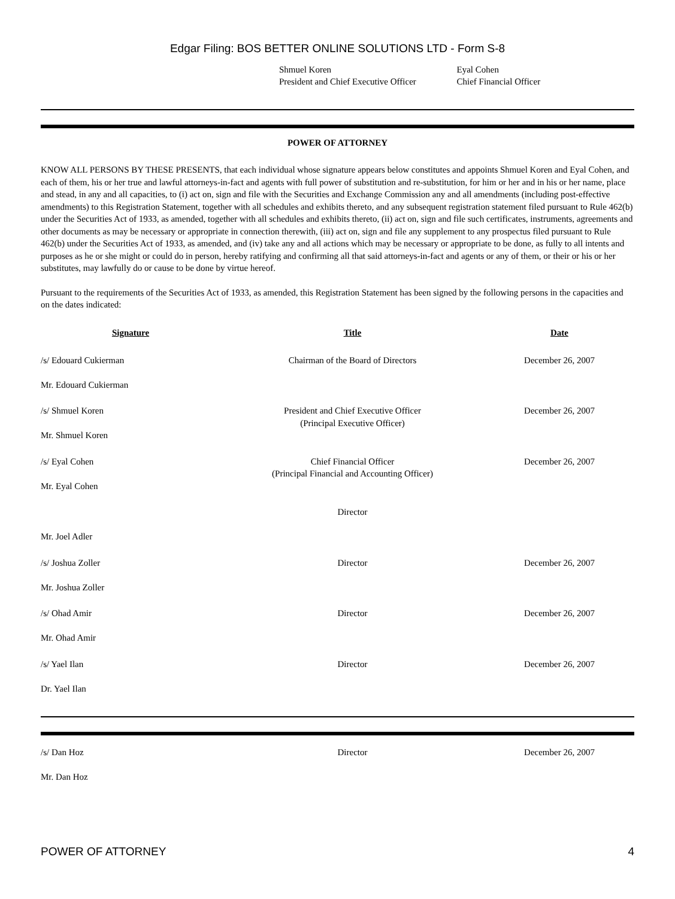Edgar Filing: BOS BETTER ONLINE SOLUTIONS LTD - Form S-8
Shmuel Koren
President and Chief Executive Officer
Eyal Cohen
Chief Financial Officer
POWER OF ATTORNEY
KNOW ALL PERSONS BY THESE PRESENTS, that each individual whose signature appears below constitutes and appoints Shmuel Koren and Eyal Cohen, and each of them, his or her true and lawful attorneys-in-fact and agents with full power of substitution and re-substitution, for him or her and in his or her name, place and stead, in any and all capacities, to (i) act on, sign and file with the Securities and Exchange Commission any and all amendments (including post-effective amendments) to this Registration Statement, together with all schedules and exhibits thereto, and any subsequent registration statement filed pursuant to Rule 462(b) under the Securities Act of 1933, as amended, together with all schedules and exhibits thereto, (ii) act on, sign and file such certificates, instruments, agreements and other documents as may be necessary or appropriate in connection therewith, (iii) act on, sign and file any supplement to any prospectus filed pursuant to Rule 462(b) under the Securities Act of 1933, as amended, and (iv) take any and all actions which may be necessary or appropriate to be done, as fully to all intents and purposes as he or she might or could do in person, hereby ratifying and confirming all that said attorneys-in-fact and agents or any of them, or their or his or her substitutes, may lawfully do or cause to be done by virtue hereof.
Pursuant to the requirements of the Securities Act of 1933, as amended, this Registration Statement has been signed by the following persons in the capacities and on the dates indicated:
| Signature | Title | Date |
| --- | --- | --- |
| /s/ Edouard Cukierman | Chairman of the Board of Directors | December 26, 2007 |
| Mr. Edouard Cukierman | | |
| /s/ Shmuel Koren Mr. Shmuel Koren | President and Chief Executive Officer (Principal Executive Officer) | December 26, 2007 |
| /s/ Eyal Cohen Mr. Eyal Cohen | Chief Financial Officer (Principal Financial and Accounting Officer) | December 26, 2007 |
| Mr. Joel Adler | Director | |
| /s/ Joshua Zoller Mr. Joshua Zoller | Director | December 26, 2007 |
| /s/ Ohad Amir Mr. Ohad Amir | Director | December 26, 2007 |
| /s/ Yael Ilan Dr. Yael Ilan | Director | December 26, 2007 |
| /s/ Dan Hoz Mr. Dan Hoz | Director | December 26, 2007 |
POWER OF ATTORNEY 4